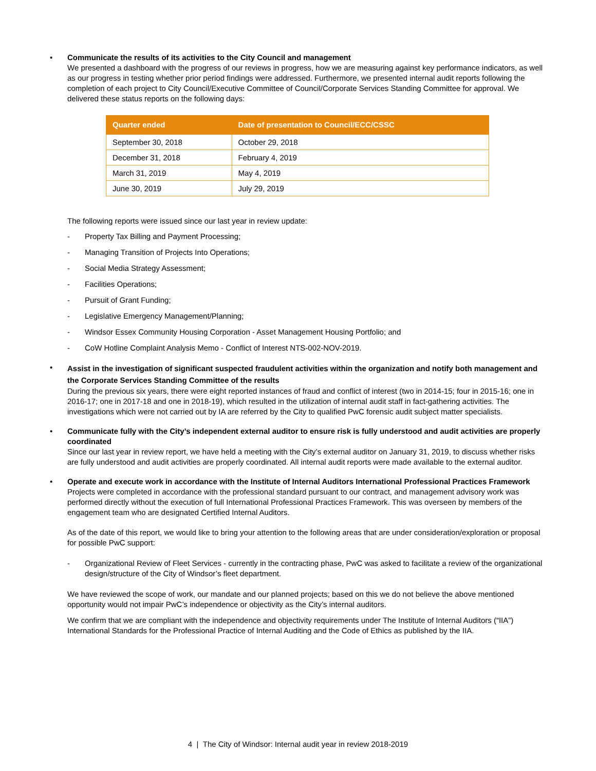•
Communicate the results of its activities to the City Council and management
We presented a dashboard with the progress of our reviews in progress, how we are measuring against key performance indicators, as well as our progress in testing whether prior period findings were addressed. Furthermore, we presented internal audit reports following the completion of each project to City Council/Executive Committee of Council/Corporate Services Standing Committee for approval. We delivered these status reports on the following days:
| Quarter ended | Date of presentation to Council/ECC/CSSC |
| --- | --- |
| September 30, 2018 | October 29, 2018 |
| December 31, 2018 | February 4, 2019 |
| March 31, 2019 | May 4, 2019 |
| June 30, 2019 | July 29, 2019 |
The following reports were issued since our last year in review update:
- Property Tax Billing and Payment Processing;
- Managing Transition of Projects Into Operations;
- Social Media Strategy Assessment;
- Facilities Operations;
- Pursuit of Grant Funding;
- Legislative Emergency Management/Planning;
- Windsor Essex Community Housing Corporation - Asset Management Housing Portfolio; and
- CoW Hotline Complaint Analysis Memo - Conflict of Interest NTS-002-NOV-2019.
•
Assist in the investigation of significant suspected fraudulent activities within the organization and notify both management and the Corporate Services Standing Committee of the results
During the previous six years, there were eight reported instances of fraud and conflict of interest (two in 2014-15; four in 2015-16; one in 2016-17; one in 2017-18 and one in 2018-19), which resulted in the utilization of internal audit staff in fact-gathering activities. The investigations which were not carried out by IA are referred by the City to qualified PwC forensic audit subject matter specialists.
•
Communicate fully with the City’s independent external auditor to ensure risk is fully understood and audit activities are properly coordinated
Since our last year in review report, we have held a meeting with the City’s external auditor on January 31, 2019, to discuss whether risks are fully understood and audit activities are properly coordinated. All internal audit reports were made available to the external auditor.
•
Operate and execute work in accordance with the Institute of Internal Auditors International Professional Practices Framework
Projects were completed in accordance with the professional standard pursuant to our contract, and management advisory work was performed directly without the execution of full International Professional Practices Framework. This was overseen by members of the engagement team who are designated Certified Internal Auditors.
As of the date of this report, we would like to bring your attention to the following areas that are under consideration/exploration or proposal for possible PwC support:
- Organizational Review of Fleet Services - currently in the contracting phase, PwC was asked to facilitate a review of the organizational design/structure of the City of Windsor’s fleet department.
We have reviewed the scope of work, our mandate and our planned projects; based on this we do not believe the above mentioned opportunity would not impair PwC’s independence or objectivity as the City’s internal auditors.
We confirm that we are compliant with the independence and objectivity requirements under The Institute of Internal Auditors (“IIA”) International Standards for the Professional Practice of Internal Auditing and the Code of Ethics as published by the IIA.
4 | The City of Windsor: Internal audit year in review 2018-2019